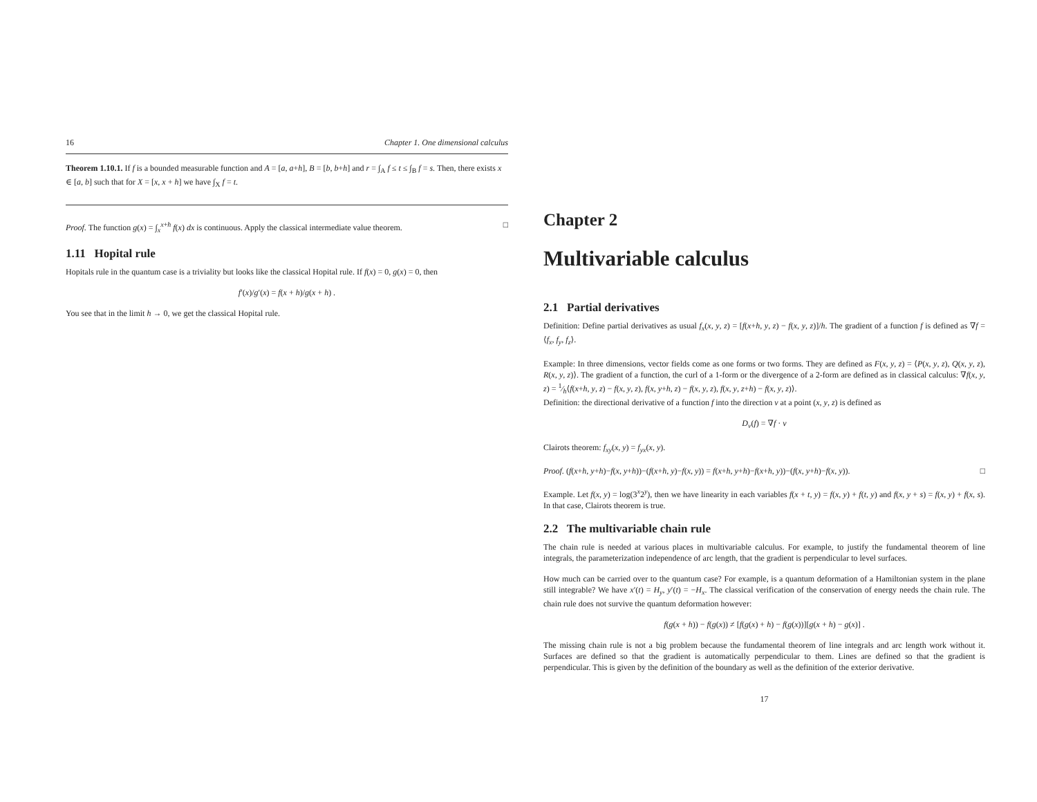16 Chapter 1. One dimensional calculus
Theorem 1.10.1. If f is a bounded measurable function and A = [a, a+h], B = [b, b+h] and r = ∫<sub>A</sub> f ≤ t ≤ ∫<sub>B</sub> f = s. Then, there exists x ∈ [a, b] such that for X = [x, x + h] we have ∫<sub>X</sub> f = t.
Proof. The function g(x) = ∫<sub>x</sub><sup>x+h</sup> f(x) dx is continuous. Apply the classical intermediate value theorem. □
1.11 Hopital rule
Hopitals rule in the quantum case is a triviality but looks like the classical Hopital rule. If f(x) = 0, g(x) = 0, then
f′(x)/g′(x) = f(x + h)/g(x + h) .
You see that in the limit h → 0, we get the classical Hopital rule.
Chapter 2
Multivariable calculus
2.1 Partial derivatives
Definition: Define partial derivatives as usual f<sub>x</sub>(x, y, z) = [f(x+h, y, z) − f(x, y, z)]/h. The gradient of a function f is defined as ∇f = ⟨f<sub>x</sub>, f<sub>y</sub>, f<sub>z</sub>⟩.
Example: In three dimensions, vector fields come as one forms or two forms. They are defined as F(x, y, z) = ⟨P(x, y, z), Q(x, y, z), R(x, y, z)⟩. The gradient of a function, the curl of a 1-form or the divergence of a 2-form are defined as in classical calculus: ∇f(x, y, z) = 1⁄h⟨f(x+h, y, z) − f(x, y, z), f(x, y+h, z) − f(x, y, z), f(x, y, z+h) − f(x, y, z)⟩.
Definition: the directional derivative of a function f into the direction v at a point (x, y, z) is defined as
D<sub>v</sub>(f) = ∇f · v
Clairots theorem: f<sub>xy</sub>(x, y) = f<sub>yx</sub>(x, y).
Proof. (f(x+h, y+h)−f(x, y+h))−(f(x+h, y)−f(x, y)) = f(x+h, y+h)−f(x+h, y))−(f(x, y+h)−f(x, y)). □
Example. Let f(x, y) = log(3<sup>x</sup>2<sup>y</sup>), then we have linearity in each variables f(x + t, y) = f(x, y) + f(t, y) and f(x, y + s) = f(x, y) + f(x, s). In that case, Clairots theorem is true.
2.2 The multivariable chain rule
The chain rule is needed at various places in multivariable calculus. For example, to justify the fundamental theorem of line integrals, the parameterization independence of arc length, that the gradient is perpendicular to level surfaces.
How much can be carried over to the quantum case? For example, is a quantum deformation of a Hamiltonian system in the plane still integrable? We have x′(t) = H<sub>y</sub>, y′(t) = −H<sub>x</sub>. The classical verification of the conservation of energy needs the chain rule. The chain rule does not survive the quantum deformation however:
f(g(x + h)) − f(g(x)) ≠ [f(g(x) + h) − f(g(x))][g(x + h) − g(x)] .
The missing chain rule is not a big problem because the fundamental theorem of line integrals and arc length work without it. Surfaces are defined so that the gradient is automatically perpendicular to them. Lines are defined so that the gradient is perpendicular. This is given by the definition of the boundary as well as the definition of the exterior derivative.
17